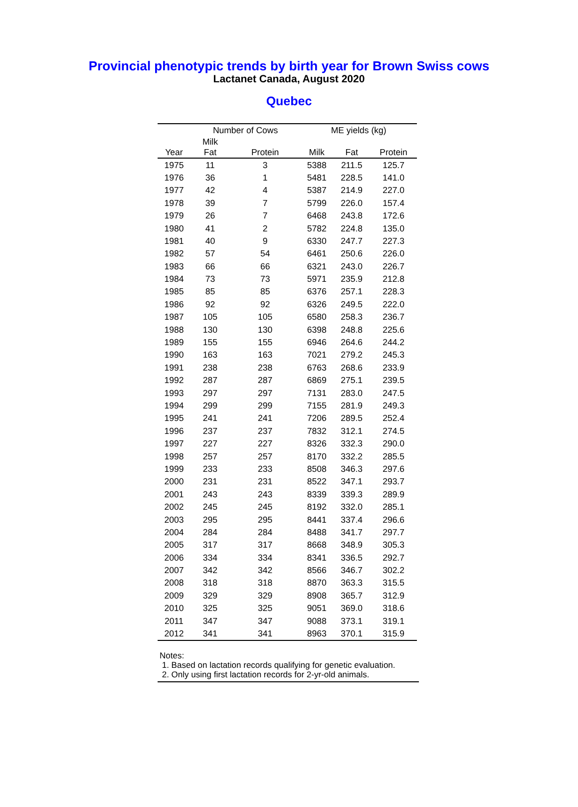Provincial phenotypic trends by birth year for Brown Swiss cows
Lactanet Canada, August 2020
Quebec
| | Number of Cows | | ME yields (kg) | | |
| --- | --- | --- | --- | --- | --- |
| Year | Milk Fat | Protein | Milk | Fat | Protein |
| 1975 | 11 | 3 | 5388 | 211.5 | 125.7 |
| 1976 | 36 | 1 | 5481 | 228.5 | 141.0 |
| 1977 | 42 | 4 | 5387 | 214.9 | 227.0 |
| 1978 | 39 | 7 | 5799 | 226.0 | 157.4 |
| 1979 | 26 | 7 | 6468 | 243.8 | 172.6 |
| 1980 | 41 | 2 | 5782 | 224.8 | 135.0 |
| 1981 | 40 | 9 | 6330 | 247.7 | 227.3 |
| 1982 | 57 | 54 | 6461 | 250.6 | 226.0 |
| 1983 | 66 | 66 | 6321 | 243.0 | 226.7 |
| 1984 | 73 | 73 | 5971 | 235.9 | 212.8 |
| 1985 | 85 | 85 | 6376 | 257.1 | 228.3 |
| 1986 | 92 | 92 | 6326 | 249.5 | 222.0 |
| 1987 | 105 | 105 | 6580 | 258.3 | 236.7 |
| 1988 | 130 | 130 | 6398 | 248.8 | 225.6 |
| 1989 | 155 | 155 | 6946 | 264.6 | 244.2 |
| 1990 | 163 | 163 | 7021 | 279.2 | 245.3 |
| 1991 | 238 | 238 | 6763 | 268.6 | 233.9 |
| 1992 | 287 | 287 | 6869 | 275.1 | 239.5 |
| 1993 | 297 | 297 | 7131 | 283.0 | 247.5 |
| 1994 | 299 | 299 | 7155 | 281.9 | 249.3 |
| 1995 | 241 | 241 | 7206 | 289.5 | 252.4 |
| 1996 | 237 | 237 | 7832 | 312.1 | 274.5 |
| 1997 | 227 | 227 | 8326 | 332.3 | 290.0 |
| 1998 | 257 | 257 | 8170 | 332.2 | 285.5 |
| 1999 | 233 | 233 | 8508 | 346.3 | 297.6 |
| 2000 | 231 | 231 | 8522 | 347.1 | 293.7 |
| 2001 | 243 | 243 | 8339 | 339.3 | 289.9 |
| 2002 | 245 | 245 | 8192 | 332.0 | 285.1 |
| 2003 | 295 | 295 | 8441 | 337.4 | 296.6 |
| 2004 | 284 | 284 | 8488 | 341.7 | 297.7 |
| 2005 | 317 | 317 | 8668 | 348.9 | 305.3 |
| 2006 | 334 | 334 | 8341 | 336.5 | 292.7 |
| 2007 | 342 | 342 | 8566 | 346.7 | 302.2 |
| 2008 | 318 | 318 | 8870 | 363.3 | 315.5 |
| 2009 | 329 | 329 | 8908 | 365.7 | 312.9 |
| 2010 | 325 | 325 | 9051 | 369.0 | 318.6 |
| 2011 | 347 | 347 | 9088 | 373.1 | 319.1 |
| 2012 | 341 | 341 | 8963 | 370.1 | 315.9 |
Notes:
1. Based on lactation records qualifying for genetic evaluation.
2. Only using first lactation records for 2-yr-old animals.